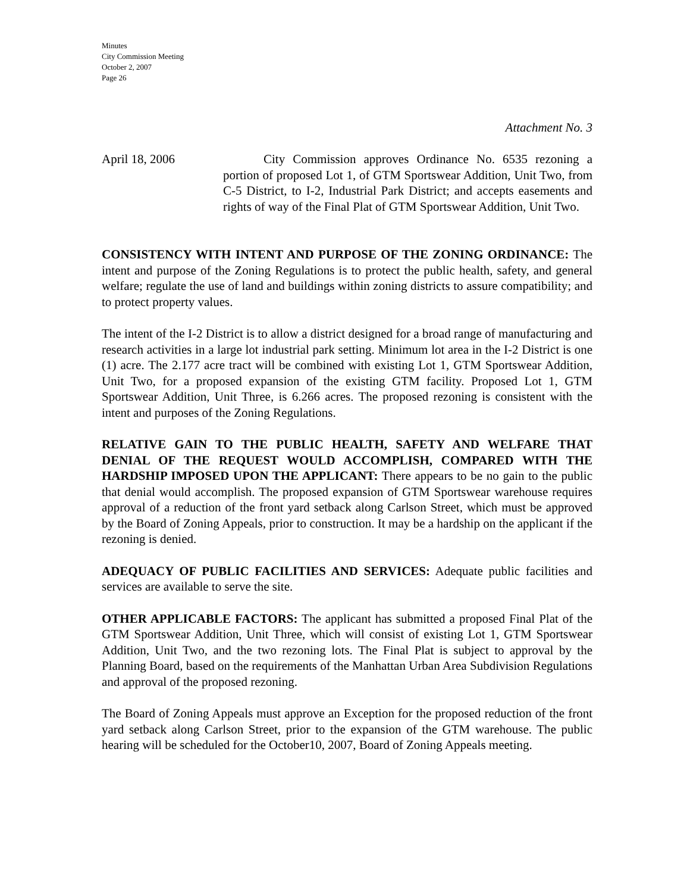Minutes
City Commission Meeting
October 2, 2007
Page 26
Attachment No. 3
April 18, 2006 City Commission approves Ordinance No. 6535 rezoning a portion of proposed Lot 1, of GTM Sportswear Addition, Unit Two, from C-5 District, to I-2, Industrial Park District; and accepts easements and rights of way of the Final Plat of GTM Sportswear Addition, Unit Two.
CONSISTENCY WITH INTENT AND PURPOSE OF THE ZONING ORDINANCE: The intent and purpose of the Zoning Regulations is to protect the public health, safety, and general welfare; regulate the use of land and buildings within zoning districts to assure compatibility; and to protect property values.
The intent of the I-2 District is to allow a district designed for a broad range of manufacturing and research activities in a large lot industrial park setting. Minimum lot area in the I-2 District is one (1) acre. The 2.177 acre tract will be combined with existing Lot 1, GTM Sportswear Addition, Unit Two, for a proposed expansion of the existing GTM facility. Proposed Lot 1, GTM Sportswear Addition, Unit Three, is 6.266 acres. The proposed rezoning is consistent with the intent and purposes of the Zoning Regulations.
RELATIVE GAIN TO THE PUBLIC HEALTH, SAFETY AND WELFARE THAT DENIAL OF THE REQUEST WOULD ACCOMPLISH, COMPARED WITH THE HARDSHIP IMPOSED UPON THE APPLICANT: There appears to be no gain to the public that denial would accomplish. The proposed expansion of GTM Sportswear warehouse requires approval of a reduction of the front yard setback along Carlson Street, which must be approved by the Board of Zoning Appeals, prior to construction. It may be a hardship on the applicant if the rezoning is denied.
ADEQUACY OF PUBLIC FACILITIES AND SERVICES: Adequate public facilities and services are available to serve the site.
OTHER APPLICABLE FACTORS: The applicant has submitted a proposed Final Plat of the GTM Sportswear Addition, Unit Three, which will consist of existing Lot 1, GTM Sportswear Addition, Unit Two, and the two rezoning lots. The Final Plat is subject to approval by the Planning Board, based on the requirements of the Manhattan Urban Area Subdivision Regulations and approval of the proposed rezoning.
The Board of Zoning Appeals must approve an Exception for the proposed reduction of the front yard setback along Carlson Street, prior to the expansion of the GTM warehouse. The public hearing will be scheduled for the October10, 2007, Board of Zoning Appeals meeting.